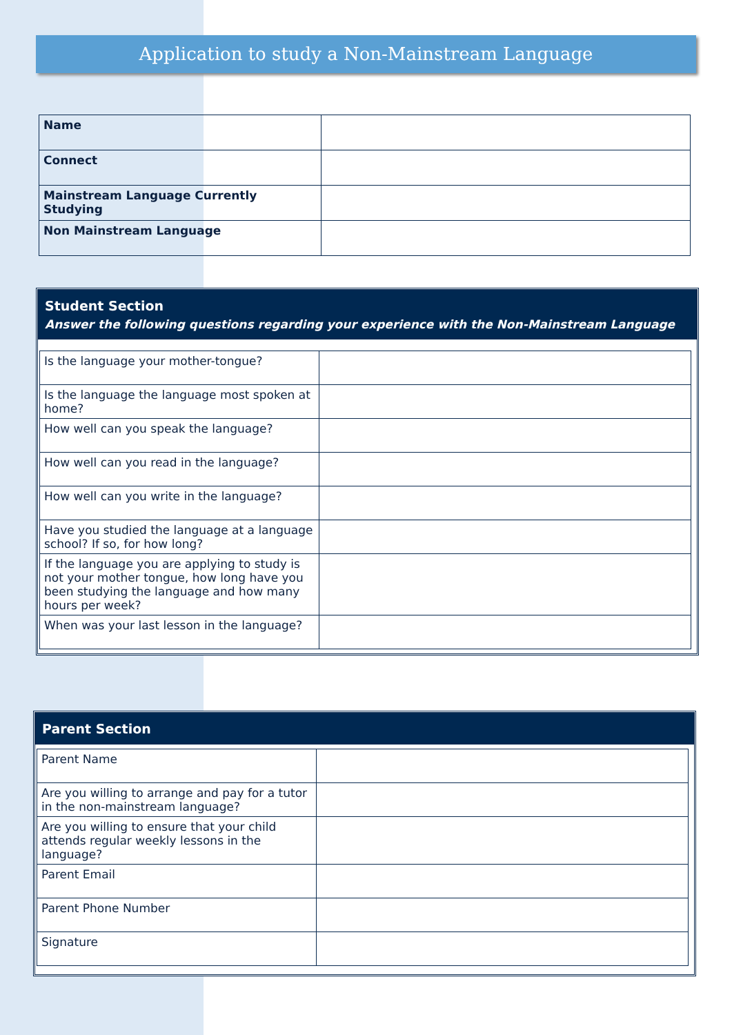Application to study a Non-Mainstream Language
| Name | |
| Connect | |
| Mainstream Language Currently Studying | |
| Non Mainstream Language | |
Student Section
Answer the following questions regarding your experience with the Non-Mainstream Language
| Is the language your mother-tongue? | |
| Is the language the language most spoken at home? | |
| How well can you speak the language? | |
| How well can you read in the language? | |
| How well can you write in the language? | |
| Have you studied the language at a language school? If so, for how long? | |
| If the language you are applying to study is not your mother tongue, how long have you been studying the language and how many hours per week? | |
| When was your last lesson in the language? | |
Parent Section
| Parent Name | |
| Are you willing to arrange and pay for a tutor in the non-mainstream language? | |
| Are you willing to ensure that your child attends regular weekly lessons in the language? | |
| Parent Email | |
| Parent Phone Number | |
| Signature | |